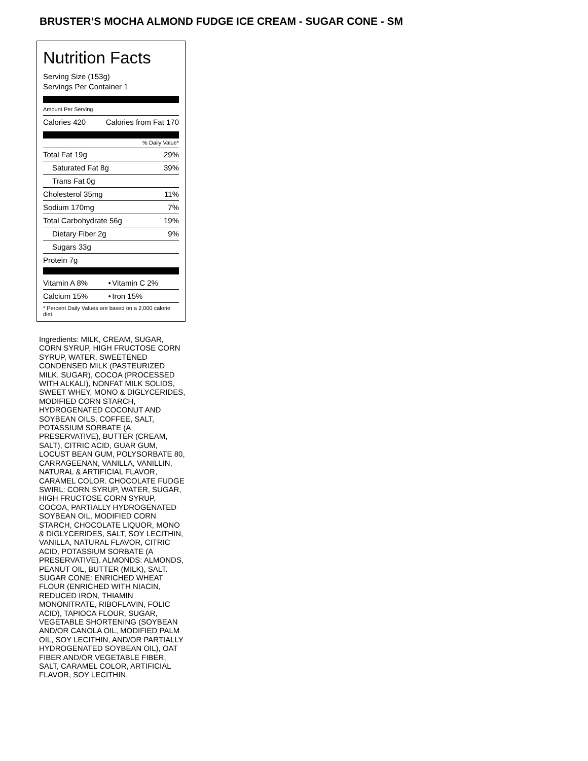BRUSTER’S MOCHA ALMOND FUDGE ICE CREAM - SUGAR CONE - SM
Nutrition Facts
Serving Size (153g)
Servings Per Container 1
Amount Per Serving
| Calories 420 | Calories from Fat 170 |
% Daily Value*
| Total Fat 19g | 29% |
| Saturated Fat 8g | 39% |
| Trans Fat 0g | |
| Cholesterol 35mg | 11% |
| Sodium 170mg | 7% |
| Total Carbohydrate 56g | 19% |
| Dietary Fiber 2g | 9% |
| Sugars 33g | |
| Protein 7g | |
| Vitamin A 8% | • | Vitamin C 2% |
| Calcium 15% | • | Iron 15% |
| * Percent Daily Values are based on a 2,000 calorie diet. | | |
Ingredients: MILK, CREAM, SUGAR, CORN SYRUP, HIGH FRUCTOSE CORN SYRUP, WATER, SWEETENED CONDENSED MILK (PASTEURIZED MILK, SUGAR), COCOA (PROCESSED WITH ALKALI), NONFAT MILK SOLIDS, SWEET WHEY, MONO & DIGLYCERIDES, MODIFIED CORN STARCH, HYDROGENATED COCONUT AND SOYBEAN OILS, COFFEE, SALT, POTASSIUM SORBATE (A PRESERVATIVE), BUTTER (CREAM, SALT), CITRIC ACID, GUAR GUM, LOCUST BEAN GUM, POLYSORBATE 80, CARRAGEENAN, VANILLA, VANILLIN, NATURAL & ARTIFICIAL FLAVOR, CARAMEL COLOR. CHOCOLATE FUDGE SWIRL: CORN SYRUP, WATER, SUGAR, HIGH FRUCTOSE CORN SYRUP, COCOA, PARTIALLY HYDROGENATED SOYBEAN OIL, MODIFIED CORN STARCH, CHOCOLATE LIQUOR, MONO & DIGLYCERIDES, SALT, SOY LECITHIN, VANILLA, NATURAL FLAVOR, CITRIC ACID, POTASSIUM SORBATE (A PRESERVATIVE). ALMONDS: ALMONDS, PEANUT OIL, BUTTER (MILK), SALT. SUGAR CONE: ENRICHED WHEAT FLOUR (ENRICHED WITH NIACIN, REDUCED IRON, THIAMIN MONONITRATE, RIBOFLAVIN, FOLIC ACID), TAPIOCA FLOUR, SUGAR, VEGETABLE SHORTENING (SOYBEAN AND/OR CANOLA OIL, MODIFIED PALM OIL, SOY LECITHIN, AND/OR PARTIALLY HYDROGENATED SOYBEAN OIL), OAT FIBER AND/OR VEGETABLE FIBER, SALT, CARAMEL COLOR, ARTIFICIAL FLAVOR, SOY LECITHIN.